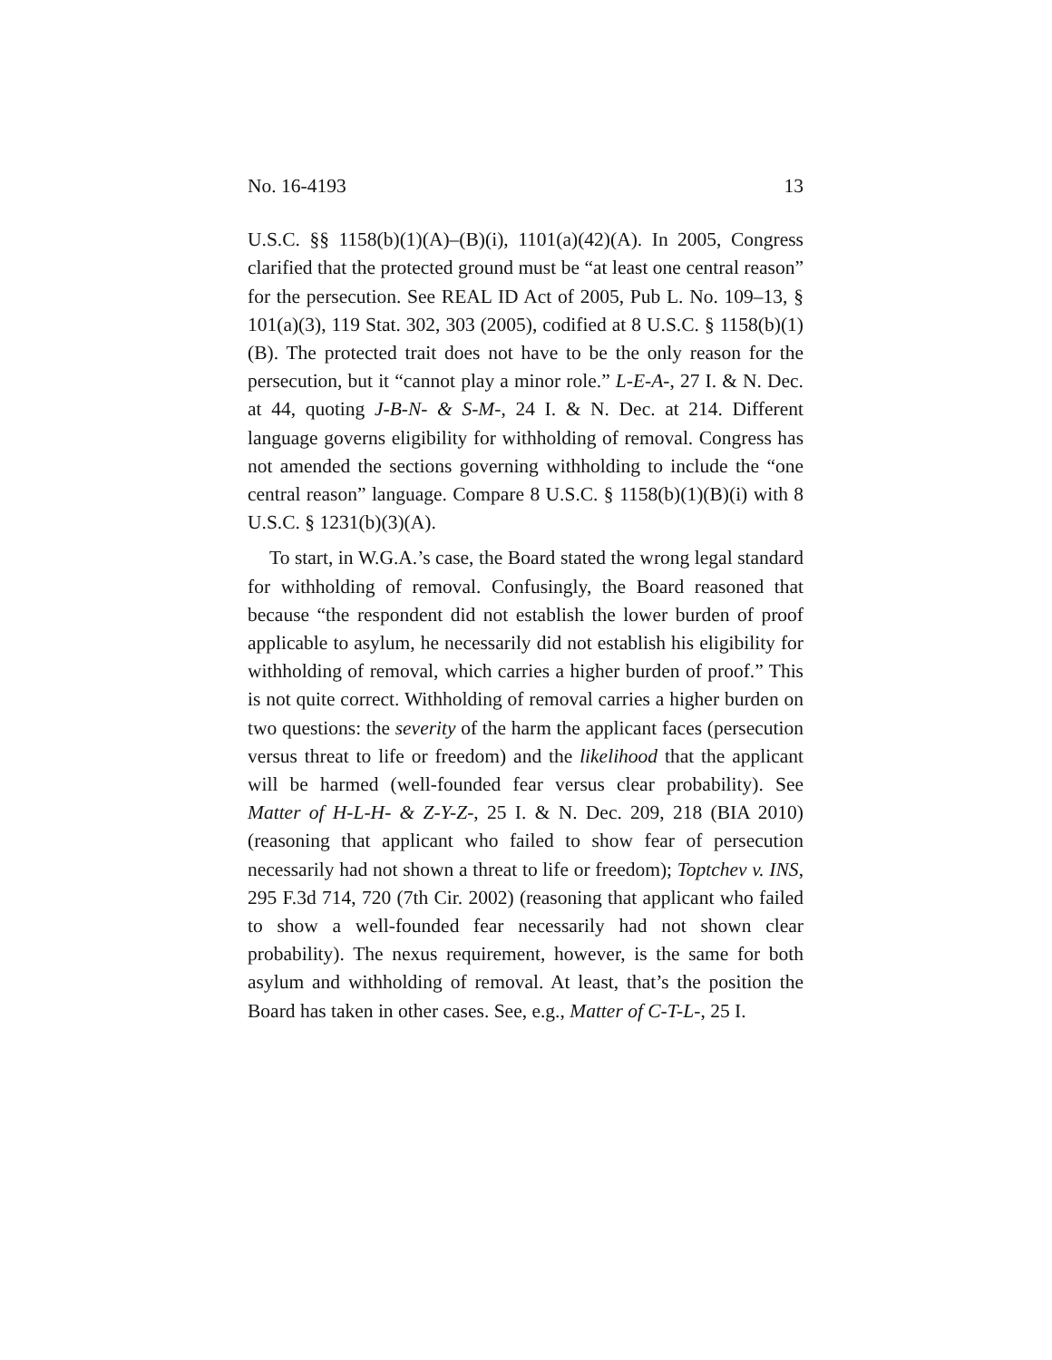No. 16-4193 13
U.S.C. §§ 1158(b)(1)(A)–(B)(i), 1101(a)(42)(A). In 2005, Congress clarified that the protected ground must be “at least one central reason” for the persecution. See REAL ID Act of 2005, Pub L. No. 109–13, § 101(a)(3), 119 Stat. 302, 303 (2005), codified at 8 U.S.C. § 1158(b)(1)(B). The protected trait does not have to be the only reason for the persecution, but it “cannot play a minor role.” L-E-A-, 27 I. & N. Dec. at 44, quoting J-B-N- & S-M-, 24 I. & N. Dec. at 214. Different language governs eligibility for withholding of removal. Congress has not amended the sections governing withholding to include the “one central reason” language. Compare 8 U.S.C. § 1158(b)(1)(B)(i) with 8 U.S.C. § 1231(b)(3)(A).
To start, in W.G.A.’s case, the Board stated the wrong legal standard for withholding of removal. Confusingly, the Board reasoned that because “the respondent did not establish the lower burden of proof applicable to asylum, he necessarily did not establish his eligibility for withholding of removal, which carries a higher burden of proof.” This is not quite correct. Withholding of removal carries a higher burden on two questions: the severity of the harm the applicant faces (persecution versus threat to life or freedom) and the likelihood that the applicant will be harmed (well-founded fear versus clear probability). See Matter of H-L-H- & Z-Y-Z-, 25 I. & N. Dec. 209, 218 (BIA 2010) (reasoning that applicant who failed to show fear of persecution necessarily had not shown a threat to life or freedom); Toptchev v. INS, 295 F.3d 714, 720 (7th Cir. 2002) (reasoning that applicant who failed to show a well-founded fear necessarily had not shown clear probability). The nexus requirement, however, is the same for both asylum and withholding of removal. At least, that’s the position the Board has taken in other cases. See, e.g., Matter of C-T-L-, 25 I.